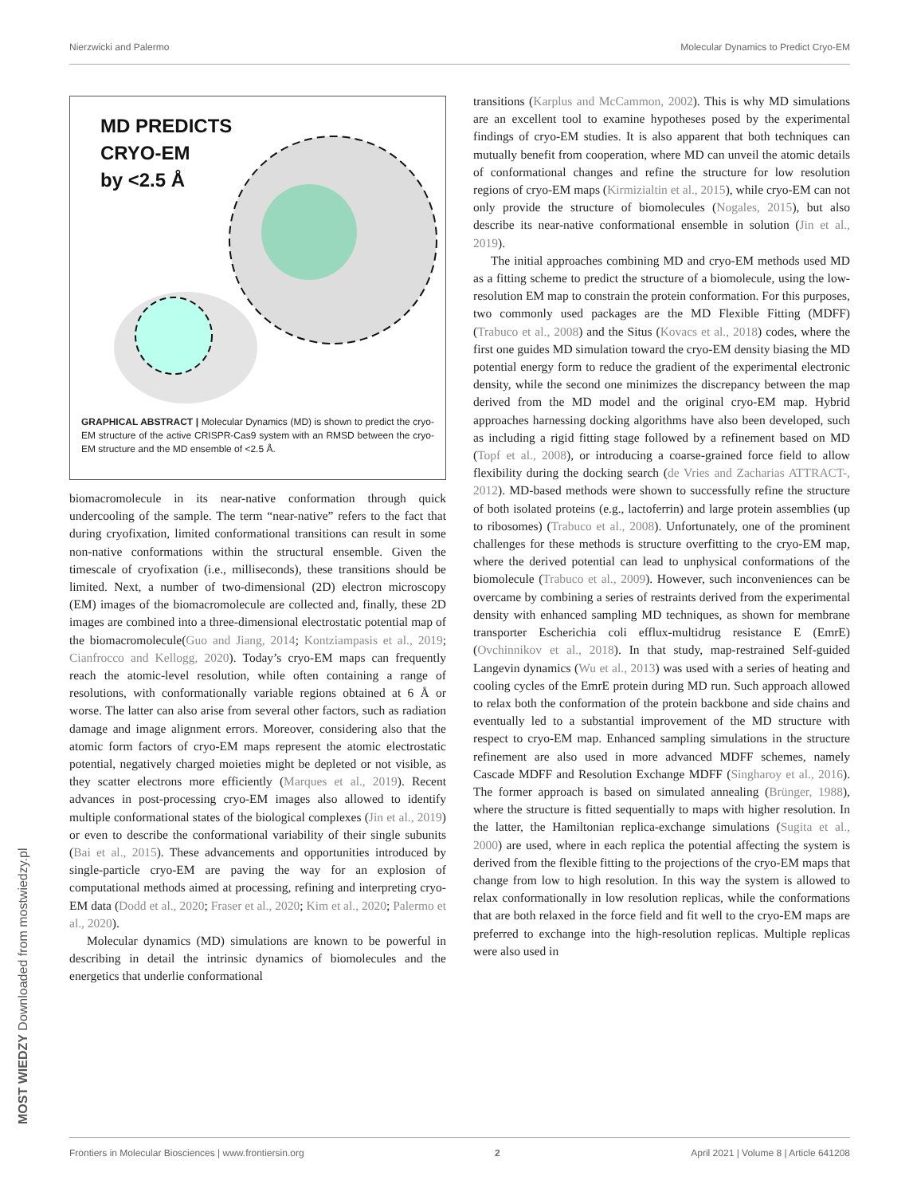Nierzwicki and Palermo Molecular Dynamics to Predict Cryo-EM
MD PREDICTS
CRYO-EM
by <2.5 Å
GRAPHICAL ABSTRACT | Molecular Dynamics (MD) is shown to predict the cryo-EM structure of the active CRISPR-Cas9 system with an RMSD between the cryo-EM structure and the MD ensemble of <2.5 Å.
biomacromolecule in its near-native conformation through quick undercooling of the sample. The term “near-native” refers to the fact that during cryofixation, limited conformational transitions can result in some non-native conformations within the structural ensemble. Given the timescale of cryofixation (i.e., milliseconds), these transitions should be limited. Next, a number of two-dimensional (2D) electron microscopy (EM) images of the biomacromolecule are collected and, finally, these 2D images are combined into a three-dimensional electrostatic potential map of the biomacromolecule(Guo and Jiang, 2014; Kontziampasis et al., 2019; Cianfrocco and Kellogg, 2020). Today’s cryo-EM maps can frequently reach the atomic-level resolution, while often containing a range of resolutions, with conformationally variable regions obtained at 6 Å or worse. The latter can also arise from several other factors, such as radiation damage and image alignment errors. Moreover, considering also that the atomic form factors of cryo-EM maps represent the atomic electrostatic potential, negatively charged moieties might be depleted or not visible, as they scatter electrons more efficiently (Marques et al., 2019). Recent advances in post-processing cryo-EM images also allowed to identify multiple conformational states of the biological complexes (Jin et al., 2019) or even to describe the conformational variability of their single subunits (Bai et al., 2015). These advancements and opportunities introduced by single-particle cryo-EM are paving the way for an explosion of computational methods aimed at processing, refining and interpreting cryo-EM data (Dodd et al., 2020; Fraser et al., 2020; Kim et al., 2020; Palermo et al., 2020).
Molecular dynamics (MD) simulations are known to be powerful in describing in detail the intrinsic dynamics of biomolecules and the energetics that underlie conformational
transitions (Karplus and McCammon, 2002). This is why MD simulations are an excellent tool to examine hypotheses posed by the experimental findings of cryo-EM studies. It is also apparent that both techniques can mutually benefit from cooperation, where MD can unveil the atomic details of conformational changes and refine the structure for low resolution regions of cryo-EM maps (Kirmizialtin et al., 2015), while cryo-EM can not only provide the structure of biomolecules (Nogales, 2015), but also describe its near-native conformational ensemble in solution (Jin et al., 2019).
The initial approaches combining MD and cryo-EM methods used MD as a fitting scheme to predict the structure of a biomolecule, using the low-resolution EM map to constrain the protein conformation. For this purposes, two commonly used packages are the MD Flexible Fitting (MDFF) (Trabuco et al., 2008) and the Situs (Kovacs et al., 2018) codes, where the first one guides MD simulation toward the cryo-EM density biasing the MD potential energy form to reduce the gradient of the experimental electronic density, while the second one minimizes the discrepancy between the map derived from the MD model and the original cryo-EM map. Hybrid approaches harnessing docking algorithms have also been developed, such as including a rigid fitting stage followed by a refinement based on MD (Topf et al., 2008), or introducing a coarse-grained force field to allow flexibility during the docking search (de Vries and Zacharias ATTRACT-, 2012). MD-based methods were shown to successfully refine the structure of both isolated proteins (e.g., lactoferrin) and large protein assemblies (up to ribosomes) (Trabuco et al., 2008). Unfortunately, one of the prominent challenges for these methods is structure overfitting to the cryo-EM map, where the derived potential can lead to unphysical conformations of the biomolecule (Trabuco et al., 2009). However, such inconveniences can be overcame by combining a series of restraints derived from the experimental density with enhanced sampling MD techniques, as shown for membrane transporter Escherichia coli efflux-multidrug resistance E (EmrE) (Ovchinnikov et al., 2018). In that study, map-restrained Self-guided Langevin dynamics (Wu et al., 2013) was used with a series of heating and cooling cycles of the EmrE protein during MD run. Such approach allowed to relax both the conformation of the protein backbone and side chains and eventually led to a substantial improvement of the MD structure with respect to cryo-EM map. Enhanced sampling simulations in the structure refinement are also used in more advanced MDFF schemes, namely Cascade MDFF and Resolution Exchange MDFF (Singharoy et al., 2016). The former approach is based on simulated annealing (Brünger, 1988), where the structure is fitted sequentially to maps with higher resolution. In the latter, the Hamiltonian replica-exchange simulations (Sugita et al., 2000) are used, where in each replica the potential affecting the system is derived from the flexible fitting to the projections of the cryo-EM maps that change from low to high resolution. In this way the system is allowed to relax conformationally in low resolution replicas, while the conformations that are both relaxed in the force field and fit well to the cryo-EM maps are preferred to exchange into the high-resolution replicas. Multiple replicas were also used in
Frontiers in Molecular Biosciences | www.frontiersin.org 2 April 2021 | Volume 8 | Article 641208
MOST WIEDZY Downloaded from mostwiedzy.pl